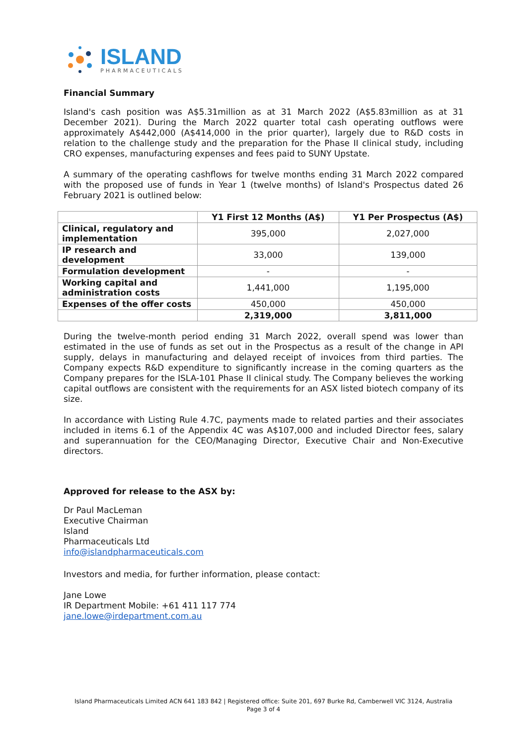ISLAND
PHARMACEUTICALS
Financial Summary
Island's cash position was A$5.31million as at 31 March 2022 (A$5.83million as at 31 December 2021). During the March 2022 quarter total cash operating outflows were approximately A$442,000 (A$414,000 in the prior quarter), largely due to R&D costs in relation to the challenge study and the preparation for the Phase II clinical study, including CRO expenses, manufacturing expenses and fees paid to SUNY Upstate.
A summary of the operating cashflows for twelve months ending 31 March 2022 compared with the proposed use of funds in Year 1 (twelve months) of Island's Prospectus dated 26 February 2021 is outlined below:
| | Y1 First 12 Months (A$) | Y1 Per Prospectus (A$) |
| --- | --- | --- |
| Clinical, regulatory and implementation | 395,000 | 2,027,000 |
| IP research and development | 33,000 | 139,000 |
| Formulation development | - | - |
| Working capital and administration costs | 1,441,000 | 1,195,000 |
| Expenses of the offer costs | 450,000 | 450,000 |
| | 2,319,000 | 3,811,000 |
During the twelve-month period ending 31 March 2022, overall spend was lower than estimated in the use of funds as set out in the Prospectus as a result of the change in API supply, delays in manufacturing and delayed receipt of invoices from third parties. The Company expects R&D expenditure to significantly increase in the coming quarters as the Company prepares for the ISLA-101 Phase II clinical study. The Company believes the working capital outflows are consistent with the requirements for an ASX listed biotech company of its size.
In accordance with Listing Rule 4.7C, payments made to related parties and their associates included in items 6.1 of the Appendix 4C was A$107,000 and included Director fees, salary and superannuation for the CEO/Managing Director, Executive Chair and Non-Executive directors.
Approved for release to the ASX by:
Dr Paul MacLeman
Executive Chairman
Island
Pharmaceuticals Ltd
info@islandpharmaceuticals.com
Investors and media, for further information, please contact:
Jane Lowe
IR Department Mobile: +61 411 117 774
jane.lowe@irdepartment.com.au
Island Pharmaceuticals Limited ACN 641 183 842 | Registered office: Suite 201, 697 Burke Rd, Camberwell VIC 3124, Australia
Page 3 of 4